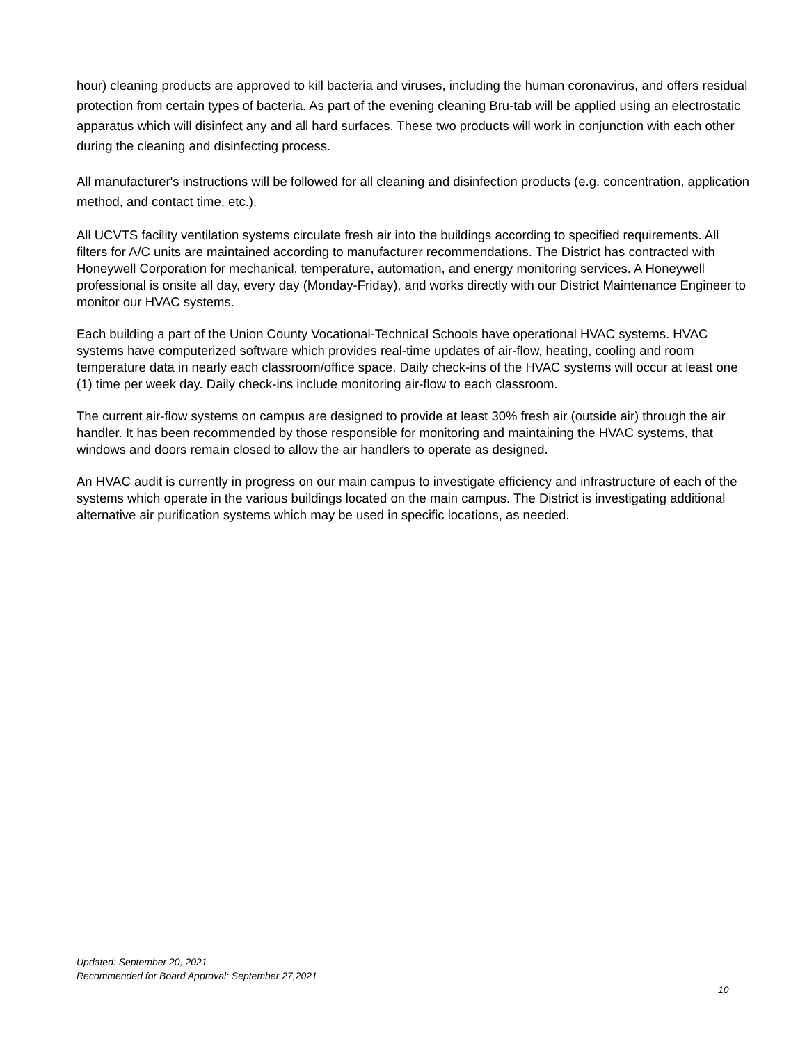hour) cleaning products are approved to kill bacteria and viruses, including the human coronavirus, and offers residual protection from certain types of bacteria. As part of the evening cleaning Bru-tab will be applied using an electrostatic apparatus which will disinfect any and all hard surfaces. These two products will work in conjunction with each other during the cleaning and disinfecting process.
All manufacturer's instructions will be followed for all cleaning and disinfection products (e.g. concentration, application method, and contact time, etc.).
All UCVTS facility ventilation systems circulate fresh air into the buildings according to specified requirements. All filters for A/C units are maintained according to manufacturer recommendations. The District has contracted with Honeywell Corporation for mechanical, temperature, automation, and energy monitoring services. A Honeywell professional is onsite all day, every day (Monday-Friday), and works directly with our District Maintenance Engineer to monitor our HVAC systems.
Each building a part of the Union County Vocational-Technical Schools have operational HVAC systems. HVAC systems have computerized software which provides real-time updates of air-flow, heating, cooling and room temperature data in nearly each classroom/office space. Daily check-ins of the HVAC systems will occur at least one (1) time per week day. Daily check-ins include monitoring air-flow to each classroom.
The current air-flow systems on campus are designed to provide at least 30% fresh air (outside air) through the air handler. It has been recommended by those responsible for monitoring and maintaining the HVAC systems, that windows and doors remain closed to allow the air handlers to operate as designed.
An HVAC audit is currently in progress on our main campus to investigate efficiency and infrastructure of each of the systems which operate in the various buildings located on the main campus. The District is investigating additional alternative air purification systems which may be used in specific locations, as needed.
Updated: September 20, 2021
Recommended for Board Approval: September 27,2021
10